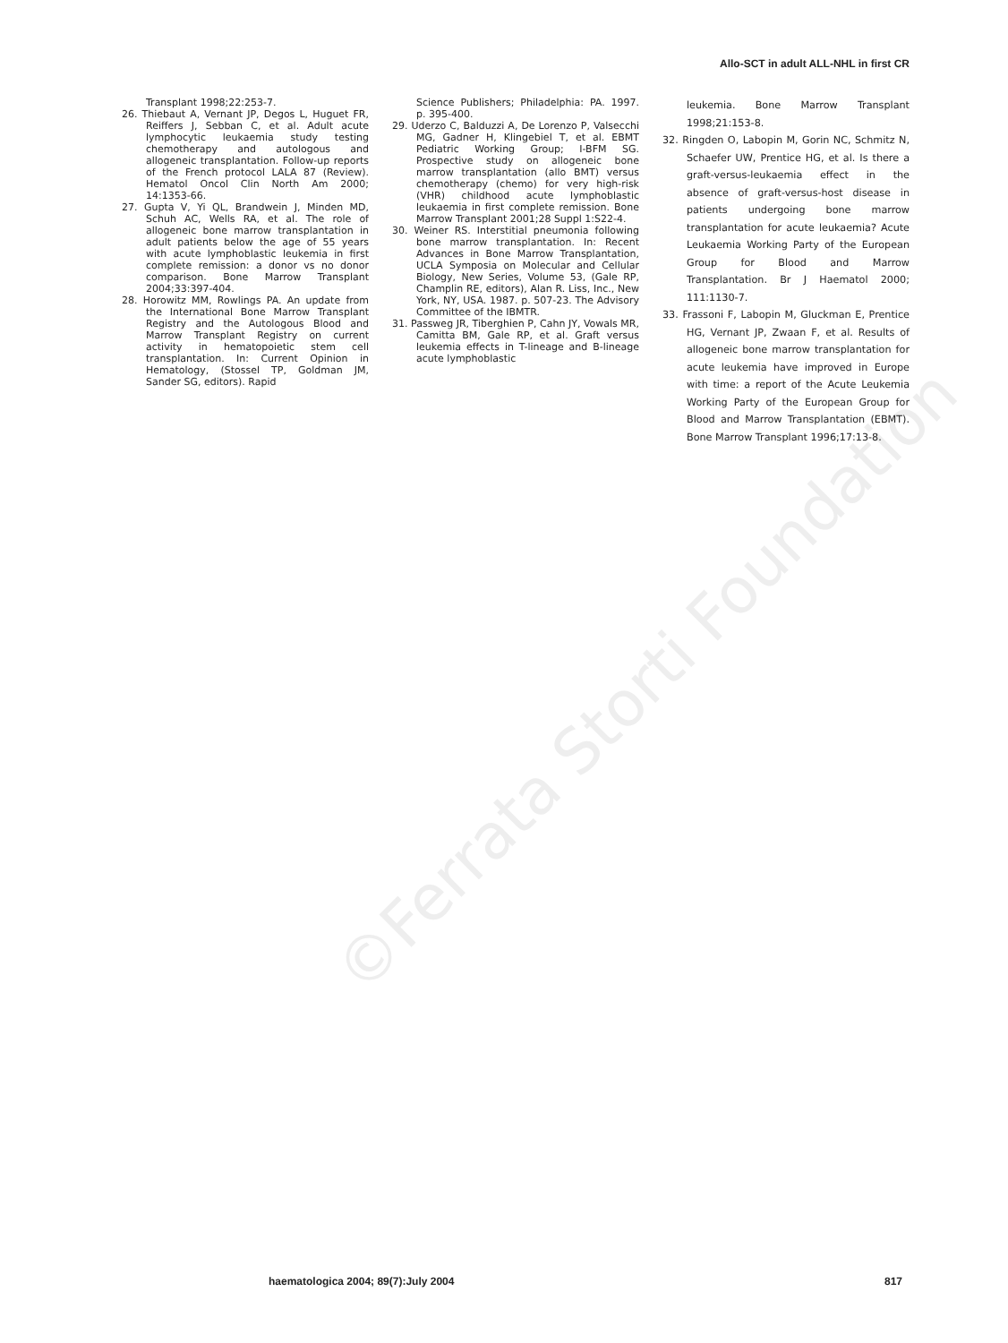Allo-SCT in adult ALL-NHL in first CR
Transplant 1998;22:253-7.
26. Thiebaut A, Vernant JP, Degos L, Huguet FR, Reiffers J, Sebban C, et al. Adult acute lymphocytic leukaemia study testing chemotherapy and autologous and allogeneic transplantation. Follow-up reports of the French protocol LALA 87 (Review). Hematol Oncol Clin North Am 2000; 14:1353-66.
27. Gupta V, Yi QL, Brandwein J, Minden MD, Schuh AC, Wells RA, et al. The role of allogeneic bone marrow transplantation in adult patients below the age of 55 years with acute lymphoblastic leukemia in first complete remission: a donor vs no donor comparison. Bone Marrow Transplant 2004;33:397-404.
28. Horowitz MM, Rowlings PA. An update from the International Bone Marrow Transplant Registry and the Autologous Blood and Marrow Transplant Registry on current activity in hematopoietic stem cell transplantation. In: Current Opinion in Hematology, (Stossel TP, Goldman JM, Sander SG, editors). Rapid
Science Publishers; Philadelphia: PA. 1997. p. 395-400.
29. Uderzo C, Balduzzi A, De Lorenzo P, Valsecchi MG, Gadner H, Klingebiel T, et al. EBMT Pediatric Working Group; I-BFM SG. Prospective study on allogeneic bone marrow transplantation (allo BMT) versus chemotherapy (chemo) for very high-risk (VHR) childhood acute lymphoblastic leukaemia in first complete remission. Bone Marrow Transplant 2001;28 Suppl 1:S22-4.
30. Weiner RS. Interstitial pneumonia following bone marrow transplantation. In: Recent Advances in Bone Marrow Transplantation, UCLA Symposia on Molecular and Cellular Biology, New Series, Volume 53, (Gale RP, Champlin RE, editors), Alan R. Liss, Inc., New York, NY, USA. 1987. p. 507-23. The Advisory Committee of the IBMTR.
31. Passweg JR, Tiberghien P, Cahn JY, Vowals MR, Camitta BM, Gale RP, et al. Graft versus leukemia effects in T-lineage and B-lineage acute lymphoblastic
leukemia. Bone Marrow Transplant 1998;21:153-8.
32. Ringden O, Labopin M, Gorin NC, Schmitz N, Schaefer UW, Prentice HG, et al. Is there a graft-versus-leukaemia effect in the absence of graft-versus-host disease in patients undergoing bone marrow transplantation for acute leukaemia? Acute Leukaemia Working Party of the European Group for Blood and Marrow Transplantation. Br J Haematol 2000; 111:1130-7.
33. Frassoni F, Labopin M, Gluckman E, Prentice HG, Vernant JP, Zwaan F, et al. Results of allogeneic bone marrow transplantation for acute leukemia have improved in Europe with time: a report of the Acute Leukemia Working Party of the European Group for Blood and Marrow Transplantation (EBMT). Bone Marrow Transplant 1996;17:13-8.
©Ferrata Storti Foundation
haematologica 2004; 89(7):July 2004 817